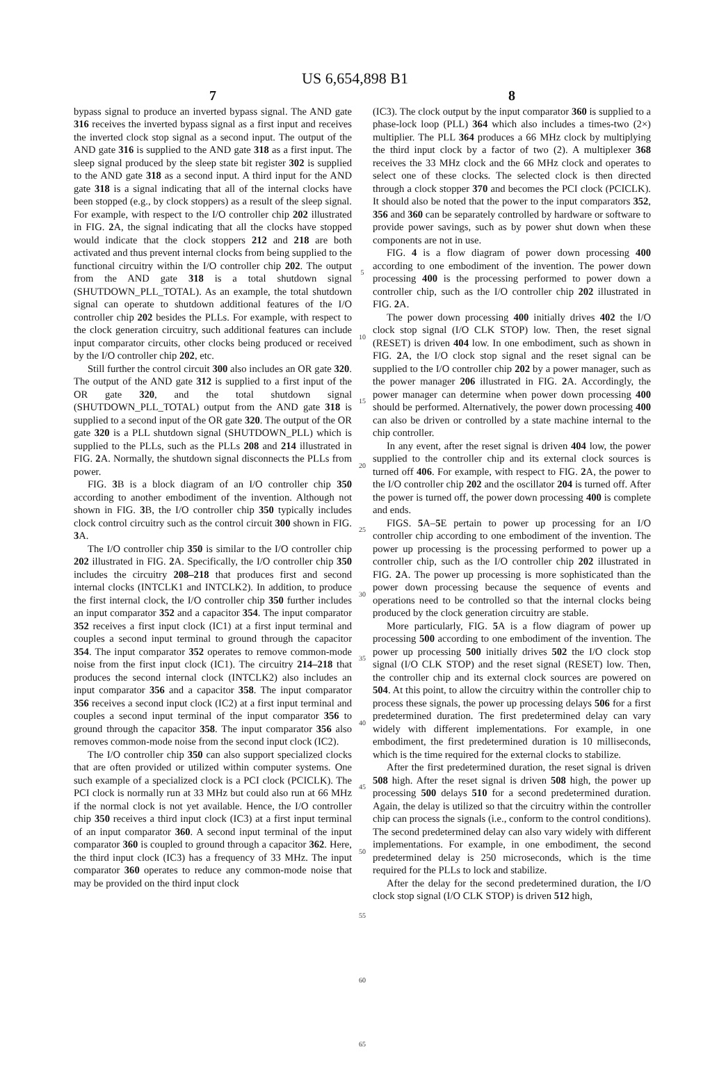US 6,654,898 B1
7
bypass signal to produce an inverted bypass signal. The AND gate 316 receives the inverted bypass signal as a first input and receives the inverted clock stop signal as a second input. The output of the AND gate 316 is supplied to the AND gate 318 as a first input. The sleep signal produced by the sleep state bit register 302 is supplied to the AND gate 318 as a second input. A third input for the AND gate 318 is a signal indicating that all of the internal clocks have been stopped (e.g., by clock stoppers) as a result of the sleep signal. For example, with respect to the I/O controller chip 202 illustrated in FIG. 2 A, the signal indicating that all the clocks have stopped would indicate that the clock stoppers 212 and 218 are both activated and thus prevent internal clocks from being supplied to the functional circuitry within the I/O controller chip 202. The output from the AND gate 318 is a total shutdown signal (SHUTDOWN_PLL_TOTAL). As an example, the total shutdown signal can operate to shutdown additional features of the I/O controller chip 202 besides the PLLs. For example, with respect to the clock generation circuitry, such additional features can include input comparator circuits, other clocks being produced or received by the I/O controller chip 202, etc.
Still further the control circuit 300 also includes an OR gate 320. The output of the AND gate 312 is supplied to a first input of the OR gate 320, and the total shutdown signal (SHUTDOWN_PLL_TOTAL) output from the AND gate 318 is supplied to a second input of the OR gate 320. The output of the OR gate 320 is a PLL shutdown signal (SHUTDOWN_PLL) which is supplied to the PLLs, such as the PLLs 208 and 214 illustrated in FIG. 2 A. Normally, the shutdown signal disconnects the PLLs from power.
FIG. 3 B is a block diagram of an I/O controller chip 350 according to another embodiment of the invention. Although not shown in FIG. 3 B, the I/O controller chip 350 typically includes clock control circuitry such as the control circuit 300 shown in FIG. 3 A.
The I/O controller chip 350 is similar to the I/O controller chip 202 illustrated in FIG. 2 A. Specifically, the I/O controller chip 350 includes the circuitry 208–218 that produces first and second internal clocks (INTCLK1 and INTCLK2). In addition, to produce the first internal clock, the I/O controller chip 350 further includes an input comparator 352 and a capacitor 354. The input comparator 352 receives a first input clock (IC1) at a first input terminal and couples a second input terminal to ground through the capacitor 354. The input comparator 352 operates to remove common-mode noise from the first input clock (IC1). The circuitry 214–218 that produces the second internal clock (INTCLK2) also includes an input comparator 356 and a capacitor 358. The input comparator 356 receives a second input clock (IC2) at a first input terminal and couples a second input terminal of the input comparator 356 to ground through the capacitor 358. The input comparator 356 also removes common-mode noise from the second input clock (IC2).
The I/O controller chip 350 can also support specialized clocks that are often provided or utilized within computer systems. One such example of a specialized clock is a PCI clock (PCICLK). The PCI clock is normally run at 33 MHz but could also run at 66 MHz if the normal clock is not yet available. Hence, the I/O controller chip 350 receives a third input clock (IC3) at a first input terminal of an input comparator 360. A second input terminal of the input comparator 360 is coupled to ground through a capacitor 362. Here, the third input clock (IC3) has a frequency of 33 MHz. The input comparator 360 operates to reduce any common-mode noise that may be provided on the third input clock
5
10
15
20
25
30
35
40
45
50
55
60
65
8
(IC3). The clock output by the input comparator 360 is supplied to a phase-lock loop (PLL) 364 which also includes a times-two (2×) multiplier. The PLL 364 produces a 66 MHz clock by multiplying the third input clock by a factor of two (2). A multiplexer 368 receives the 33 MHz clock and the 66 MHz clock and operates to select one of these clocks. The selected clock is then directed through a clock stopper 370 and becomes the PCI clock (PCICLK). It should also be noted that the power to the input comparators 352, 356 and 360 can be separately controlled by hardware or software to provide power savings, such as by power shut down when these components are not in use.
FIG. 4 is a flow diagram of power down processing 400 according to one embodiment of the invention. The power down processing 400 is the processing performed to power down a controller chip, such as the I/O controller chip 202 illustrated in FIG. 2 A.
The power down processing 400 initially drives 402 the I/O clock stop signal (I/O CLK STOP) low. Then, the reset signal (RESET) is driven 404 low. In one embodiment, such as shown in FIG. 2 A, the I/O clock stop signal and the reset signal can be supplied to the I/O controller chip 202 by a power manager, such as the power manager 206 illustrated in FIG. 2 A. Accordingly, the power manager can determine when power down processing 400 should be performed. Alternatively, the power down processing 400 can also be driven or controlled by a state machine internal to the chip controller.
In any event, after the reset signal is driven 404 low, the power supplied to the controller chip and its external clock sources is turned off 406. For example, with respect to FIG. 2 A, the power to the I/O controller chip 202 and the oscillator 204 is turned off. After the power is turned off, the power down processing 400 is complete and ends.
FIGS. 5 A–5 E pertain to power up processing for an I/O controller chip according to one embodiment of the invention. The power up processing is the processing performed to power up a controller chip, such as the I/O controller chip 202 illustrated in FIG. 2 A. The power up processing is more sophisticated than the power down processing because the sequence of events and operations need to be controlled so that the internal clocks being produced by the clock generation circuitry are stable.
More particularly, FIG. 5 A is a flow diagram of power up processing 500 according to one embodiment of the invention. The power up processing 500 initially drives 502 the I/O clock stop signal (I/O CLK STOP) and the reset signal (RESET) low. Then, the controller chip and its external clock sources are powered on 504. At this point, to allow the circuitry within the controller chip to process these signals, the power up processing delays 506 for a first predetermined duration. The first predetermined delay can vary widely with different implementations. For example, in one embodiment, the first predetermined duration is 10 milliseconds, which is the time required for the external clocks to stabilize.
After the first predetermined duration, the reset signal is driven 508 high. After the reset signal is driven 508 high, the power up processing 500 delays 510 for a second predetermined duration. Again, the delay is utilized so that the circuitry within the controller chip can process the signals (i.e., conform to the control conditions). The second predetermined delay can also vary widely with different implementations. For example, in one embodiment, the second predetermined delay is 250 microseconds, which is the time required for the PLLs to lock and stabilize.
After the delay for the second predetermined duration, the I/O clock stop signal (I/O CLK STOP) is driven 512 high,